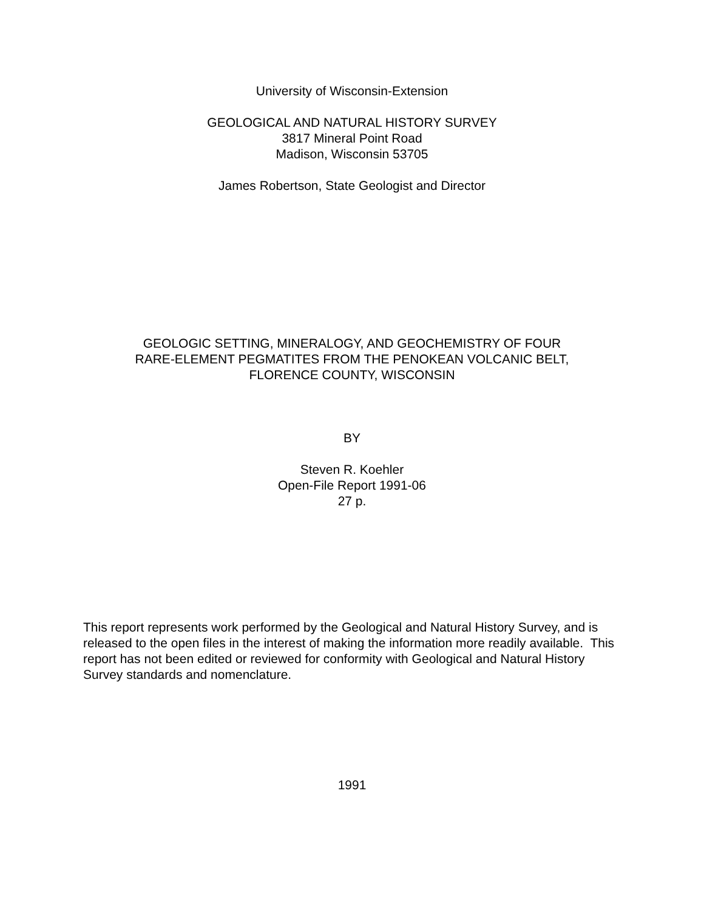University of Wisconsin-Extension
GEOLOGICAL AND NATURAL HISTORY SURVEY
3817 Mineral Point Road
Madison, Wisconsin 53705
James Robertson, State Geologist and Director
GEOLOGIC SETTING, MINERALOGY, AND GEOCHEMISTRY OF FOUR
RARE-ELEMENT PEGMATITES FROM THE PENOKEAN VOLCANIC BELT,
FLORENCE COUNTY, WISCONSIN
BY
Steven R. Koehler
Open-File Report 1991-06
27 p.
This report represents work performed by the Geological and Natural History Survey, and is released to the open files in the interest of making the information more readily available. This report has not been edited or reviewed for conformity with Geological and Natural History Survey standards and nomenclature.
1991